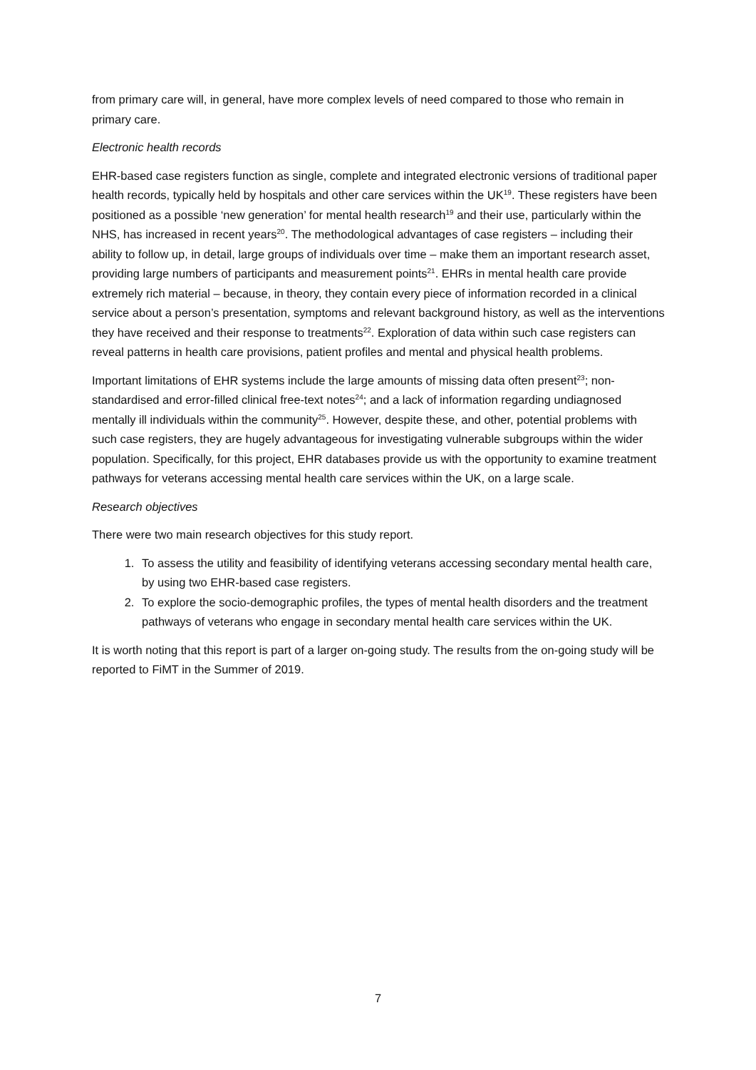from primary care will, in general, have more complex levels of need compared to those who remain in primary care.
Electronic health records
EHR-based case registers function as single, complete and integrated electronic versions of traditional paper health records, typically held by hospitals and other care services within the UK<sup>19</sup>. These registers have been positioned as a possible ‘new generation’ for mental health research<sup>19</sup> and their use, particularly within the NHS, has increased in recent years<sup>20</sup>. The methodological advantages of case registers – including their ability to follow up, in detail, large groups of individuals over time – make them an important research asset, providing large numbers of participants and measurement points<sup>21</sup>. EHRs in mental health care provide extremely rich material – because, in theory, they contain every piece of information recorded in a clinical service about a person’s presentation, symptoms and relevant background history, as well as the interventions they have received and their response to treatments<sup>22</sup>. Exploration of data within such case registers can reveal patterns in health care provisions, patient profiles and mental and physical health problems.
Important limitations of EHR systems include the large amounts of missing data often present<sup>23</sup>; non-standardised and error-filled clinical free-text notes<sup>24</sup>; and a lack of information regarding undiagnosed mentally ill individuals within the community<sup>25</sup>. However, despite these, and other, potential problems with such case registers, they are hugely advantageous for investigating vulnerable subgroups within the wider population. Specifically, for this project, EHR databases provide us with the opportunity to examine treatment pathways for veterans accessing mental health care services within the UK, on a large scale.
Research objectives
There were two main research objectives for this study report.
1. To assess the utility and feasibility of identifying veterans accessing secondary mental health care, by using two EHR-based case registers.
2. To explore the socio-demographic profiles, the types of mental health disorders and the treatment pathways of veterans who engage in secondary mental health care services within the UK.
It is worth noting that this report is part of a larger on-going study. The results from the on-going study will be reported to FiMT in the Summer of 2019.
7